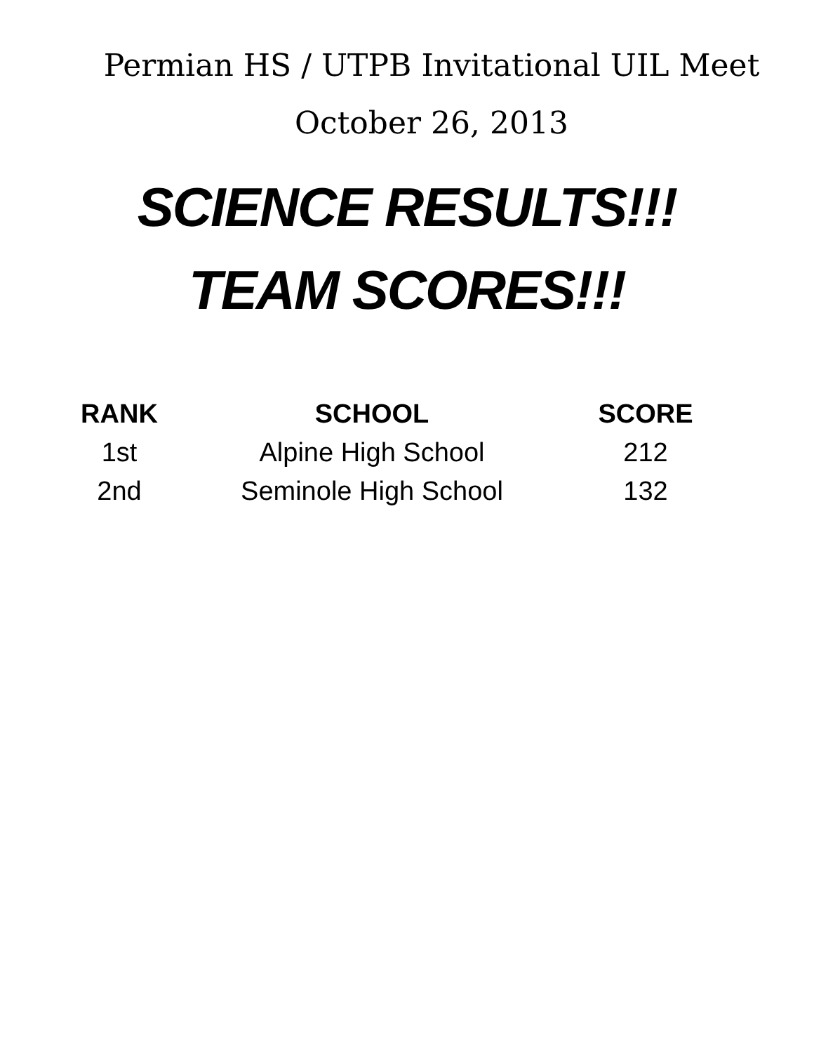Permian HS / UTPB Invitational UIL Meet
October 26, 2013
SCIENCE RESULTS!!!
TEAM SCORES!!!
| RANK | SCHOOL | SCORE |
| --- | --- | --- |
| 1st | Alpine High School | 212 |
| 2nd | Seminole High School | 132 |